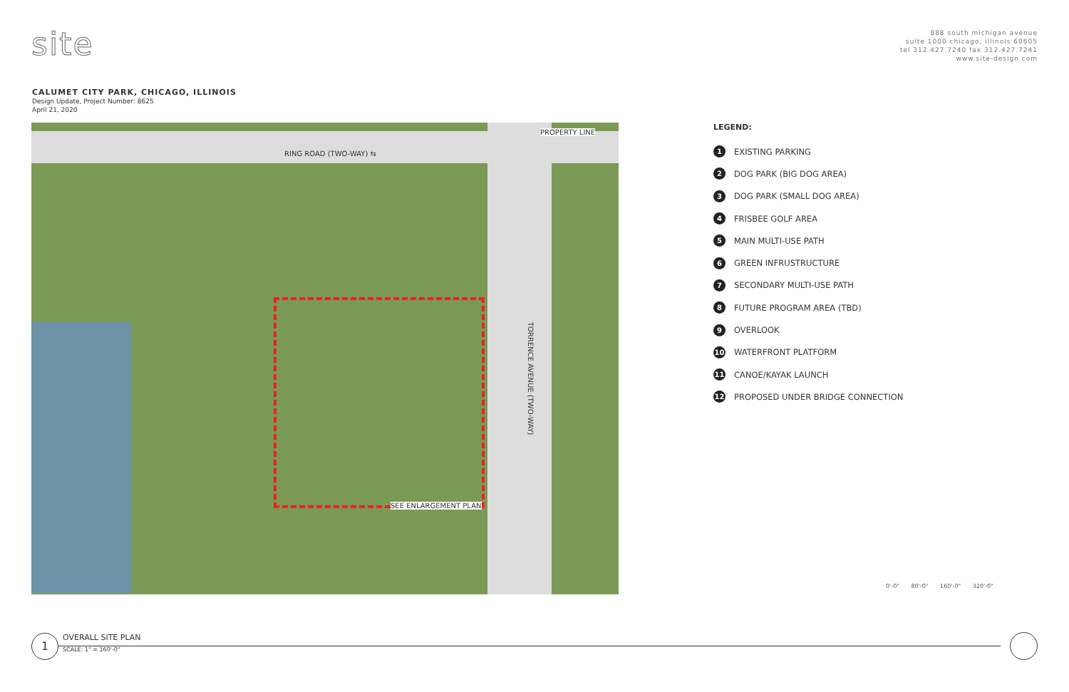site
888 south michigan avenue
suite 1000 chicago, illinois 60605
tel 312.427.7240 fax 312.427.7241
www.site-design.com
CALUMET CITY PARK, CHICAGO, ILLINOIS
Design Update, Project Number: 8625
April 21, 2020
RING ROAD (TWO-WAY) ⇆
PROPERTY LINE
SEE ENLARGEMENT PLAN
TORRENCE AVENUE (TWO-WAY)
LEGEND:
1 EXISTING PARKING
2 DOG PARK (BIG DOG AREA)
3 DOG PARK (SMALL DOG AREA)
4 FRISBEE GOLF AREA
5 MAIN MULTI-USE PATH
6 GREEN INFRUSTRUCTURE
7 SECONDARY MULTI-USE PATH
8 FUTURE PROGRAM AREA (TBD)
9 OVERLOOK
10 WATERFRONT PLATFORM
11 CANOE/KAYAK LAUNCH
12 PROPOSED UNDER BRIDGE CONNECTION
0'-0" 80'-0" 160'-0" 320'-0"
OVERALL SITE PLAN
SCALE: 1" = 160'-0"
1